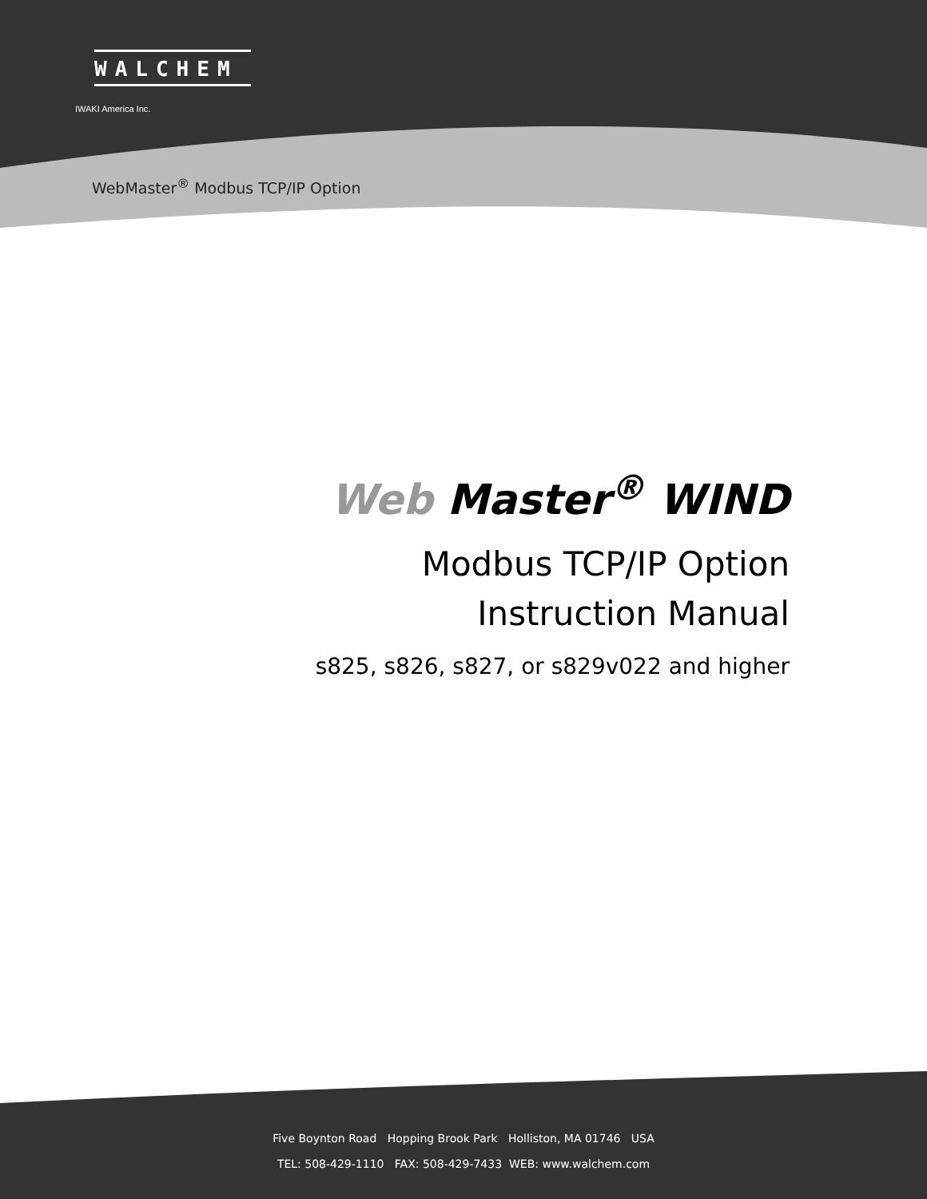WALCHEM
IWAKI America Inc.
WebMaster<sup>®</sup> Modbus TCP/IP Option
Web Master<sup>®</sup> WIND
Modbus TCP/IP Option
Instruction Manual
s825, s826, s827, or s829v022 and higher
Five Boynton Road Hopping Brook Park Holliston, MA 01746 USA
TEL: 508-429-1110 FAX: 508-429-7433 WEB: www.walchem.com